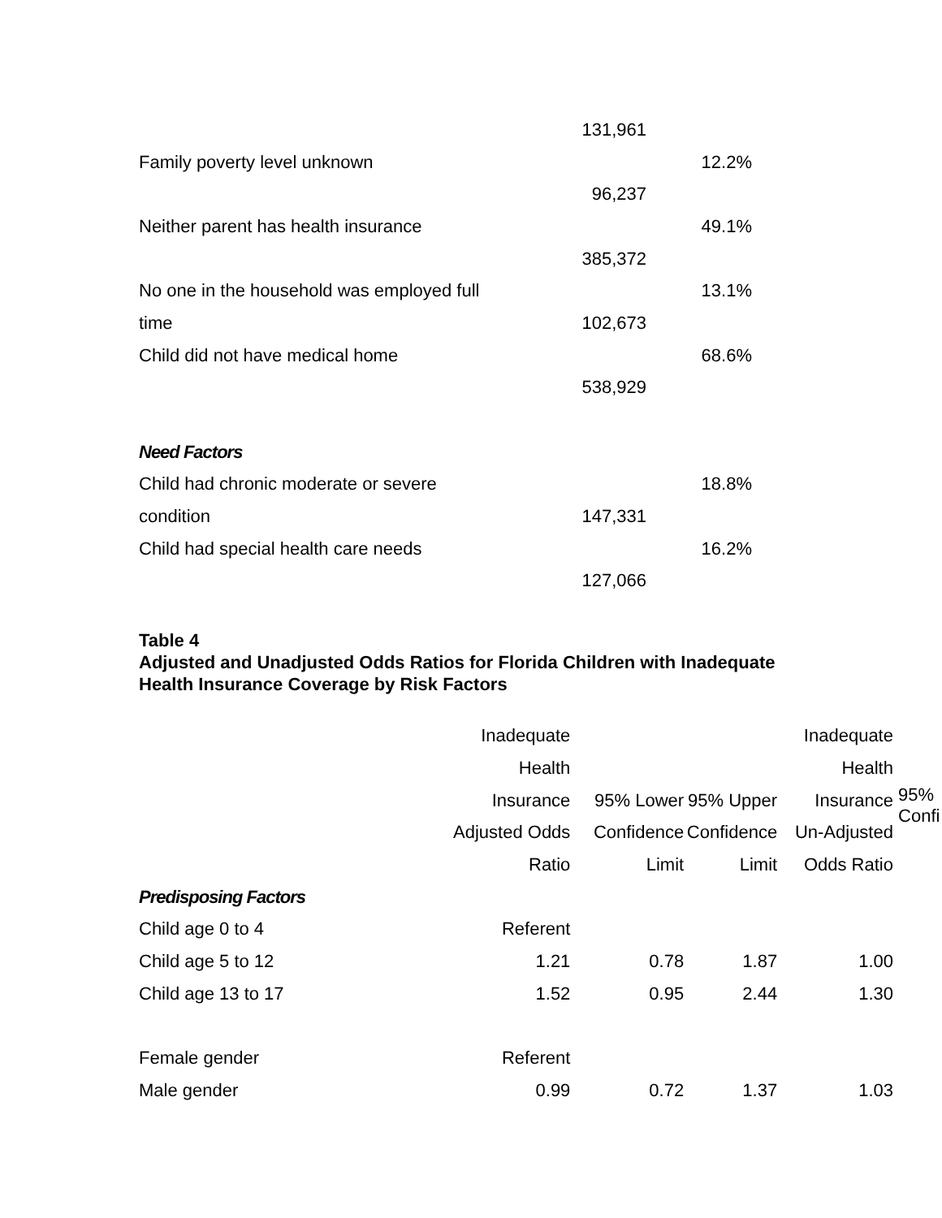| | 131,961 | |
| Family poverty level unknown | | 12.2% |
| | 96,237 | |
| Neither parent has health insurance | | 49.1% |
| | 385,372 | |
| No one in the household was employed full | | 13.1% |
| time | 102,673 | |
| Child did not have medical home | | 68.6% |
| | 538,929 | |
| Need Factors | | |
| Child had chronic moderate or severe | | 18.8% |
| condition | 147,331 | |
| Child had special health care needs | | 16.2% |
| | 127,066 | |
Table 4
Adjusted and Unadjusted Odds Ratios for Florida Children with Inadequate
Health Insurance Coverage by Risk Factors
| | Inadequate Health Insurance Adjusted Odds Ratio | 95% Lower Confidence Limit | 95% Upper Confidence Limit | Inadequate Health Insurance Un-Adjusted Odds Ratio | 95% Confi |
| --- | --- | --- | --- | --- | --- |
| Predisposing Factors | | | | | |
| Child age 0 to 4 | Referent | | | | |
| Child age 5 to 12 | 1.21 | 0.78 | 1.87 | 1.00 | |
| Child age 13 to 17 | 1.52 | 0.95 | 2.44 | 1.30 | |
| Female gender | Referent | | | | |
| Male gender | 0.99 | 0.72 | 1.37 | 1.03 | |